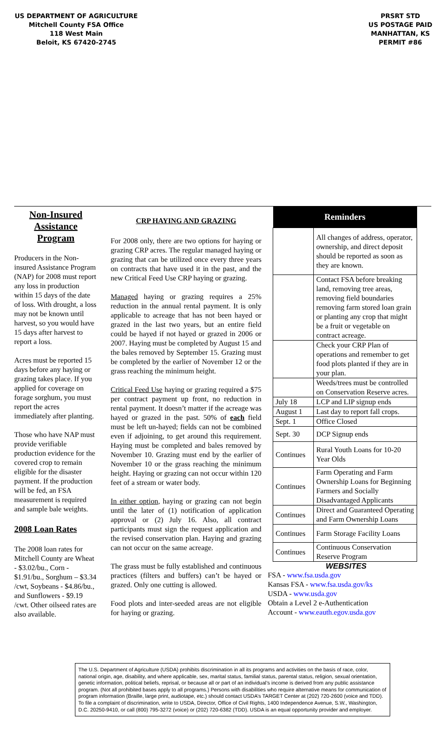US DEPARTMENT OF AGRICULTURE
Mitchell County FSA Office
118 West Main
Beloit, KS 67420-2745
PRSRT STD
US POSTAGE PAID
MANHATTAN, KS
PERMIT #86
Non-Insured Assistance Program
Producers in the Non-insured Assistance Program (NAP) for 2008 must report any loss in production within 15 days of the date of loss. With drought, a loss may not be known until harvest, so you would have 15 days after harvest to report a loss.
Acres must be reported 15 days before any haying or grazing takes place. If you applied for coverage on forage sorghum, you must report the acres immediately after planting.
Those who have NAP must provide verifiable production evidence for the covered crop to remain eligible for the disaster payment. If the production will be fed, an FSA measurement is required and sample bale weights.
2008 Loan Rates
The 2008 loan rates for Mitchell County are Wheat - $3.02/bu., Corn - $1.91/bu., Sorghum – $3.34 /cwt, Soybeans - $4.86/bu., and Sunflowers - $9.19 /cwt. Other oilseed rates are also available.
CRP HAYING AND GRAZING
For 2008 only, there are two options for haying or grazing CRP acres. The regular managed haying or grazing that can be utilized once every three years on contracts that have used it in the past, and the new Critical Feed Use CRP haying or grazing.
Managed haying or grazing requires a 25% reduction in the annual rental payment. It is only applicable to acreage that has not been hayed or grazed in the last two years, but an entire field could be hayed if not hayed or grazed in 2006 or 2007. Haying must be completed by August 15 and the bales removed by September 15. Grazing must be completed by the earlier of November 12 or the grass reaching the minimum height.
Critical Feed Use haying or grazing required a $75 per contract payment up front, no reduction in rental payment. It doesn’t matter if the acreage was hayed or grazed in the past. 50% of each field must be left un-hayed; fields can not be combined even if adjoining, to get around this requirement. Haying must be completed and bales removed by November 10. Grazing must end by the earlier of November 10 or the grass reaching the minimum height. Haying or grazing can not occur within 120 feet of a stream or water body.
In either option, haying or grazing can not begin until the later of (1) notification of application approval or (2) July 16. Also, all contract participants must sign the request application and the revised conservation plan. Haying and grazing can not occur on the same acreage.
The grass must be fully established and continuous practices (filters and buffers) can’t be hayed or grazed. Only one cutting is allowed.
Food plots and inter-seeded areas are not eligible for haying or grazing.
| Reminders | |
| --- | --- |
| | All changes of address, operator, ownership, and direct deposit should be reported as soon as they are known. |
| | Contact FSA before breaking land, removing tree areas, removing field boundaries removing farm stored loan grain or planting any crop that might be a fruit or vegetable on contract acreage. |
| | Check your CRP Plan of operations and remember to get food plots planted if they are in your plan. |
| | Weeds/trees must be controlled on Conservation Reserve acres. |
| July 18 | LCP and LIP signup ends |
| August 1 | Last day to report fall crops. |
| Sept. 1 | Office Closed |
| Sept. 30 | DCP Signup ends |
| Continues | Rural Youth Loans for 10-20 Year Olds |
| Continues | Farm Operating and Farm Ownership Loans for Beginning Farmers and Socially Disadvantaged Applicants |
| Continues | Direct and Guaranteed Operating and Farm Ownership Loans |
| Continues | Farm Storage Facility Loans |
| Continues | Continuous Conservation Reserve Program |
WEBSITES
FSA - www.fsa.usda.gov
Kansas FSA - www.fsa.usda.gov/ks
USDA - www.usda.gov
Obtain a Level 2 e-Authentication
Account - www.eauth.egov.usda.gov
The U.S. Department of Agriculture (USDA) prohibits discrimination in all its programs and activities on the basis of race, color, national origin, age, disability, and where applicable, sex, marital status, familial status, parental status, religion, sexual orientation, genetic information, political beliefs, reprisal, or because all or part of an individual’s income is derived from any public assistance program. (Not all prohibited bases apply to all programs.) Persons with disabilities who require alternative means for communication of program information (Braille, large print, audiotape, etc.) should contact USDA’s TARGET Center at (202) 720-2600 (voice and TDD). To file a complaint of discrimination, write to USDA, Director, Office of Civil Rights, 1400 Independence Avenue, S.W., Washington, D.C. 20250-9410, or call (800) 795-3272 (voice) or (202) 720-6382 (TDD). USDA is an equal opportunity provider and employer.